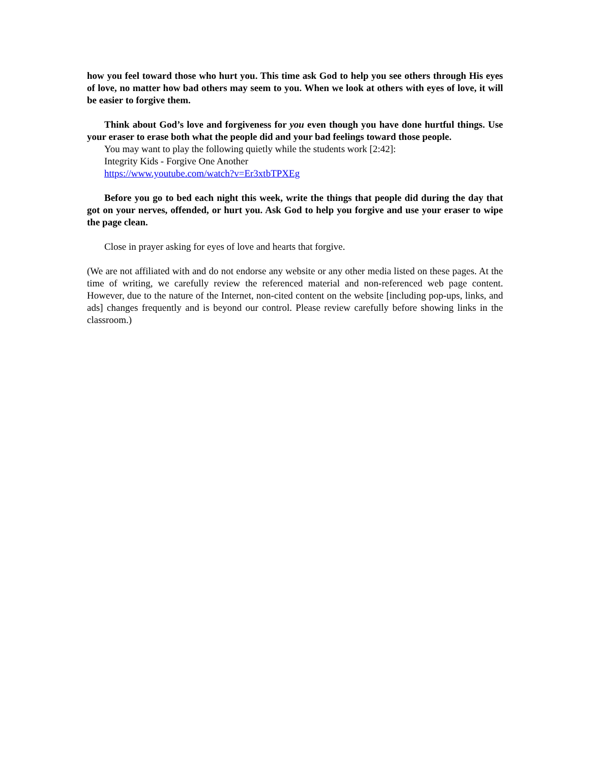how you feel toward those who hurt you. This time ask God to help you see others through His eyes of love, no matter how bad others may seem to you. When we look at others with eyes of love, it will be easier to forgive them.
Think about God’s love and forgiveness for you even though you have done hurtful things. Use your eraser to erase both what the people did and your bad feelings toward those people.
You may want to play the following quietly while the students work [2:42]:
Integrity Kids - Forgive One Another
https://www.youtube.com/watch?v=Er3xtbTPXEg
Before you go to bed each night this week, write the things that people did during the day that got on your nerves, offended, or hurt you. Ask God to help you forgive and use your eraser to wipe the page clean.
Close in prayer asking for eyes of love and hearts that forgive.
(We are not affiliated with and do not endorse any website or any other media listed on these pages. At the time of writing, we carefully review the referenced material and non-referenced web page content. However, due to the nature of the Internet, non-cited content on the website [including pop-ups, links, and ads] changes frequently and is beyond our control. Please review carefully before showing links in the classroom.)